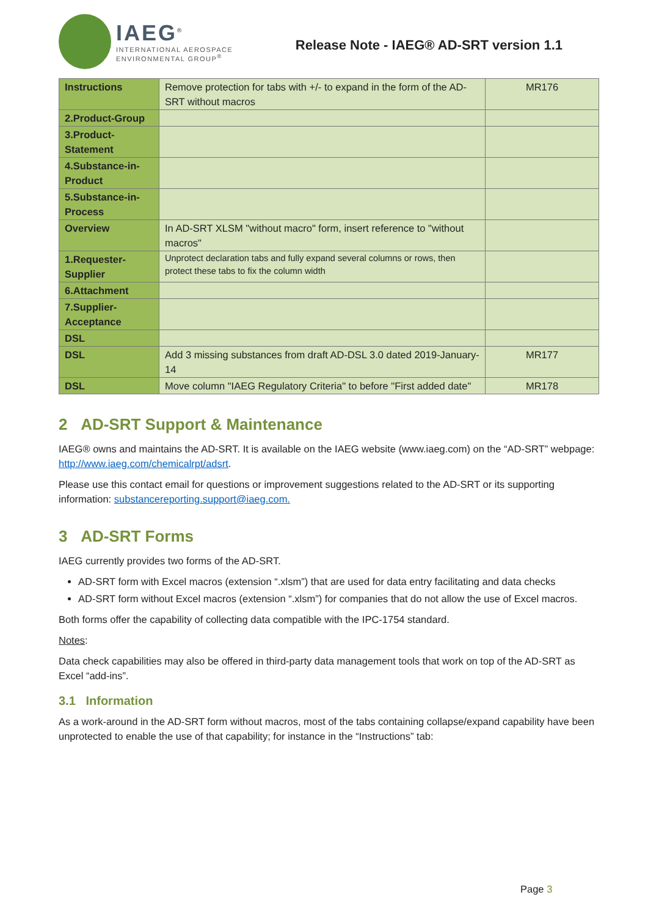IAEG<sup>®</sup>
INTERNATIONAL AEROSPACE
ENVIRONMENTAL GROUP<sup>®</sup>
Release Note - IAEG® AD-SRT version 1.1
| Instructions | Remove protection for tabs with +/- to expand in the form of the AD-SRT without macros | MR176 |
| 2.Product-Group | | |
| 3.Product-Statement | | |
| 4.Substance-in-Product | | |
| 5.Substance-in-Process | | |
| Overview | In AD-SRT XLSM "without macro" form, insert reference to "without macros" | |
| 1.Requester-Supplier | Unprotect declaration tabs and fully expand several columns or rows, then protect these tabs to fix the column width | |
| 6.Attachment | | |
| 7.Supplier-Acceptance | | |
| DSL | | |
| DSL | Add 3 missing substances from draft AD-DSL 3.0 dated 2019-January-14 | MR177 |
| DSL | Move column "IAEG Regulatory Criteria" to before "First added date" | MR178 |
2 AD-SRT Support & Maintenance
IAEG® owns and maintains the AD-SRT. It is available on the IAEG website (www.iaeg.com) on the “AD-SRT” webpage: http://www.iaeg.com/chemicalrpt/adsrt.
Please use this contact email for questions or improvement suggestions related to the AD-SRT or its supporting information: substancereporting.support@iaeg.com.
3 AD-SRT Forms
IAEG currently provides two forms of the AD-SRT.
AD-SRT form with Excel macros (extension “.xlsm”) that are used for data entry facilitating and data checks
AD-SRT form without Excel macros (extension “.xlsm”) for companies that do not allow the use of Excel macros.
Both forms offer the capability of collecting data compatible with the IPC-1754 standard.
Notes:
Data check capabilities may also be offered in third-party data management tools that work on top of the AD-SRT as Excel “add-ins”.
3.1 Information
As a work-around in the AD-SRT form without macros, most of the tabs containing collapse/expand capability have been unprotected to enable the use of that capability; for instance in the “Instructions” tab:
Page 3